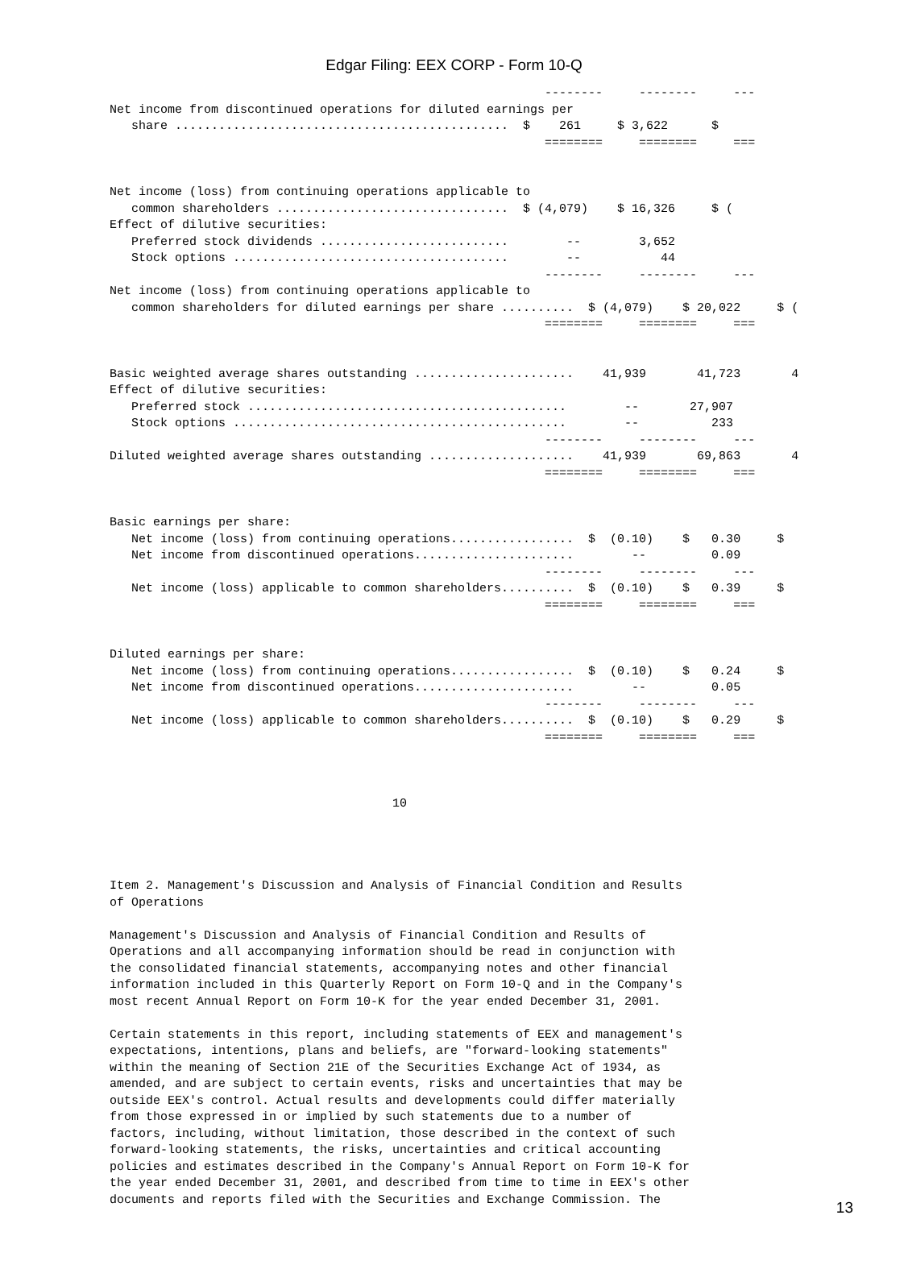Edgar Filing: EEX CORP - Form 10-Q
                                                            --------     --------     ---
Net income from discontinued operations for diluted earnings per
   share ..............................................  $    261     $ 3,622      $
                                                            ========     ========     ===


Net income (loss) from continuing operations applicable to
   common shareholders ................................  $ (4,079)    $ 16,326     $ (
Effect of dilutive securities:
   Preferred stock dividends ..........................        --        3,652
   Stock options ......................................        --           44
                                                            --------     --------     ---
Net income (loss) from continuing operations applicable to
   common shareholders for diluted earnings per share ..........  $ (4,079)    $ 20,022     $ (
                                                            ========     ========     ===


Basic weighted average shares outstanding ......................    41,939       41,723       4
Effect of dilutive securities:
   Preferred stock ............................................        --       27,907
   Stock options ..............................................        --          233
                                                            --------     --------     ---
Diluted weighted average shares outstanding ....................    41,939       69,863       4
                                                            ========     ========     ===


Basic earnings per share:
   Net income (loss) from continuing operations.................  $  (0.10)    $   0.30     $
   Net income from discontinued operations......................        --         0.09
                                                            --------     --------     ---
   Net income (loss) applicable to common shareholders..........  $  (0.10)    $   0.39     $
                                                            ========     ========     ===


Diluted earnings per share:
   Net income (loss) from continuing operations.................  $  (0.10)    $   0.24     $
   Net income from discontinued operations......................        --         0.05
                                                            --------     --------     ---
   Net income (loss) applicable to common shareholders..........  $  (0.10)    $   0.29     $
                                                            ========     ========     ===



                                       10




Item 2. Management's Discussion and Analysis of Financial Condition and Results
of Operations

Management's Discussion and Analysis of Financial Condition and Results of
Operations and all accompanying information should be read in conjunction with
the consolidated financial statements, accompanying notes and other financial
information included in this Quarterly Report on Form 10-Q and in the Company's
most recent Annual Report on Form 10-K for the year ended December 31, 2001.

Certain statements in this report, including statements of EEX and management's
expectations, intentions, plans and beliefs, are "forward-looking statements"
within the meaning of Section 21E of the Securities Exchange Act of 1934, as
amended, and are subject to certain events, risks and uncertainties that may be
outside EEX's control. Actual results and developments could differ materially
from those expressed in or implied by such statements due to a number of
factors, including, without limitation, those described in the context of such
forward-looking statements, the risks, uncertainties and critical accounting
policies and estimates described in the Company's Annual Report on Form 10-K for
the year ended December 31, 2001, and described from time to time in EEX's other
documents and reports filed with the Securities and Exchange Commission. The
13